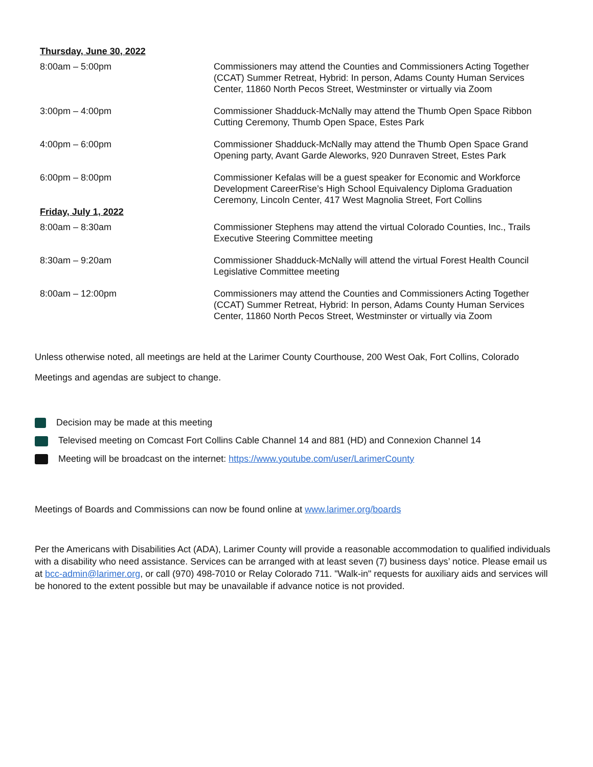| Thursday, June 30, 2022 | |
| --- | --- |
| 8:00am – 5:00pm | Commissioners may attend the Counties and Commissioners Acting Together (CCAT) Summer Retreat, Hybrid: In person, Adams County Human Services Center, 11860 North Pecos Street, Westminster or virtually via Zoom |
| 3:00pm – 4:00pm | Commissioner Shadduck-McNally may attend the Thumb Open Space Ribbon Cutting Ceremony, Thumb Open Space, Estes Park |
| 4:00pm – 6:00pm | Commissioner Shadduck-McNally may attend the Thumb Open Space Grand Opening party, Avant Garde Aleworks, 920 Dunraven Street, Estes Park |
| 6:00pm – 8:00pm | Commissioner Kefalas will be a guest speaker for Economic and Workforce Development CareerRise’s High School Equivalency Diploma Graduation Ceremony, Lincoln Center, 417 West Magnolia Street, Fort Collins |
| Friday, July 1, 2022 | |
| 8:00am – 8:30am | Commissioner Stephens may attend the virtual Colorado Counties, Inc., Trails Executive Steering Committee meeting |
| 8:30am – 9:20am | Commissioner Shadduck-McNally will attend the virtual Forest Health Council Legislative Committee meeting |
| 8:00am – 12:00pm | Commissioners may attend the Counties and Commissioners Acting Together (CCAT) Summer Retreat, Hybrid: In person, Adams County Human Services Center, 11860 North Pecos Street, Westminster or virtually via Zoom |
Unless otherwise noted, all meetings are held at the Larimer County Courthouse, 200 West Oak, Fort Collins, Colorado
Meetings and agendas are subject to change.
Decision may be made at this meeting
Televised meeting on Comcast Fort Collins Cable Channel 14 and 881 (HD) and Connexion Channel 14
Meeting will be broadcast on the internet: https://www.youtube.com/user/LarimerCounty
Meetings of Boards and Commissions can now be found online at www.larimer.org/boards
Per the Americans with Disabilities Act (ADA), Larimer County will provide a reasonable accommodation to qualified individuals with a disability who need assistance. Services can be arranged with at least seven (7) business days’ notice. Please email us at bcc-admin@larimer.org, or call (970) 498-7010 or Relay Colorado 711. "Walk-in" requests for auxiliary aids and services will be honored to the extent possible but may be unavailable if advance notice is not provided.